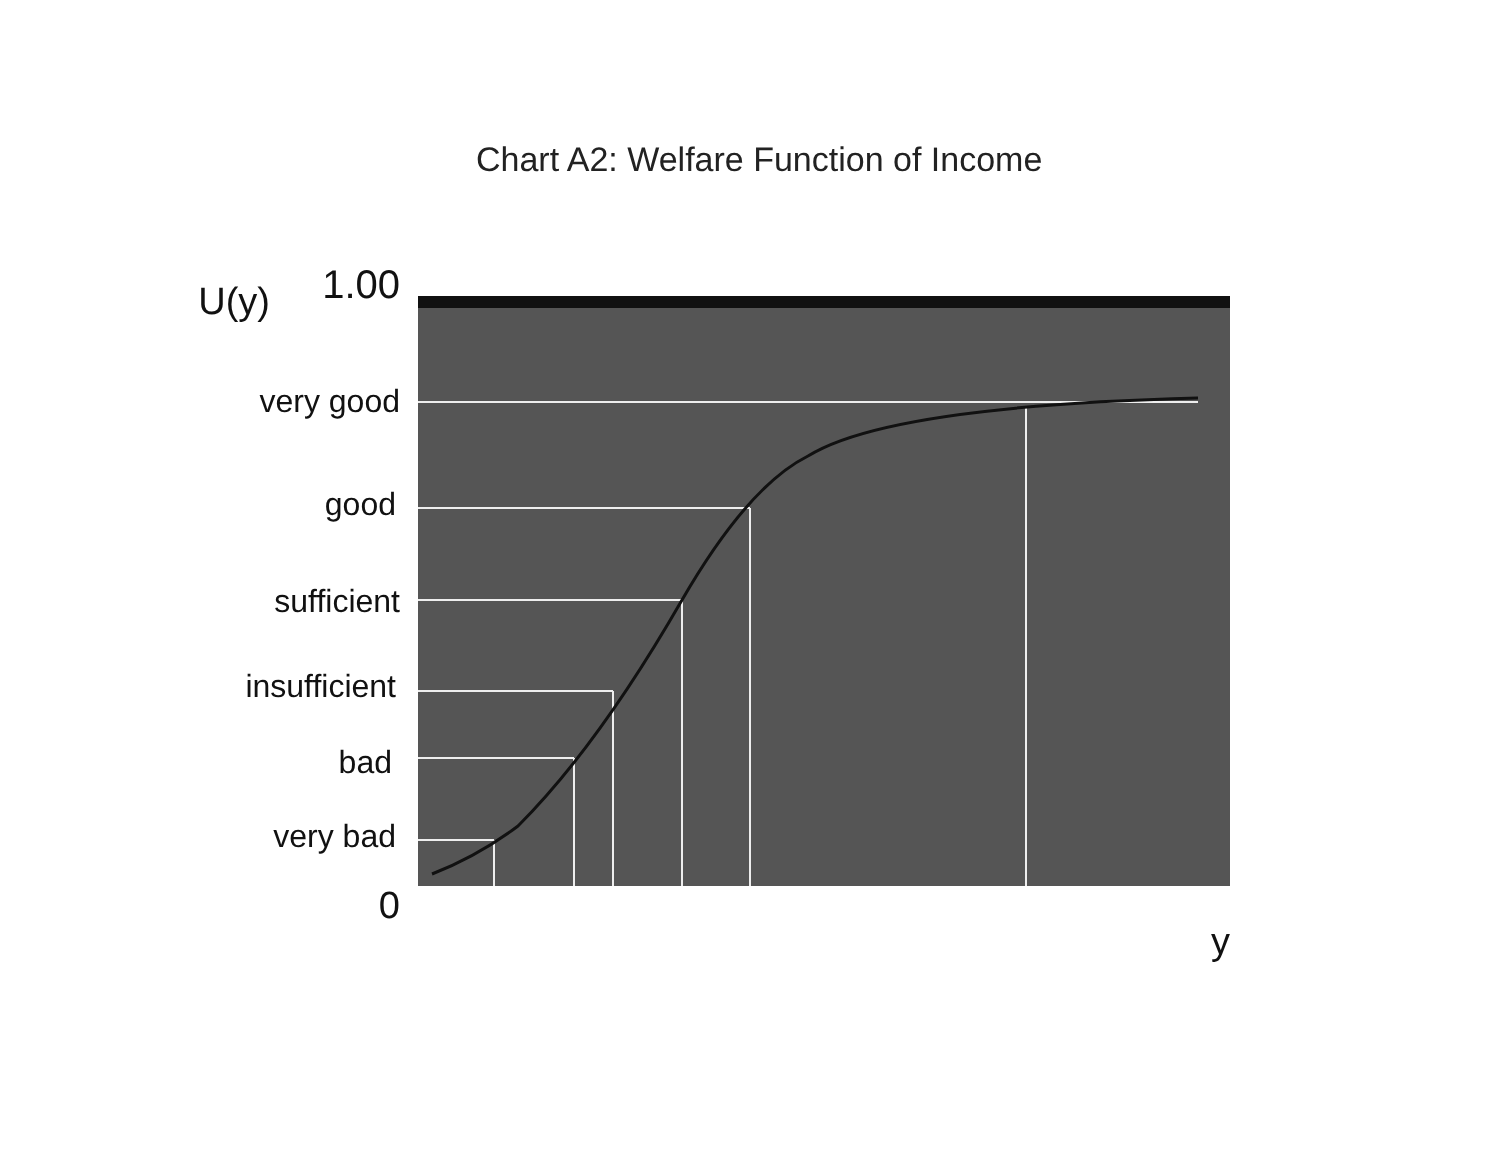Chart A2: Welfare Function of Income
U(y) 1.00
very good
good
sufficient
insufficient
bad
very bad
0
y